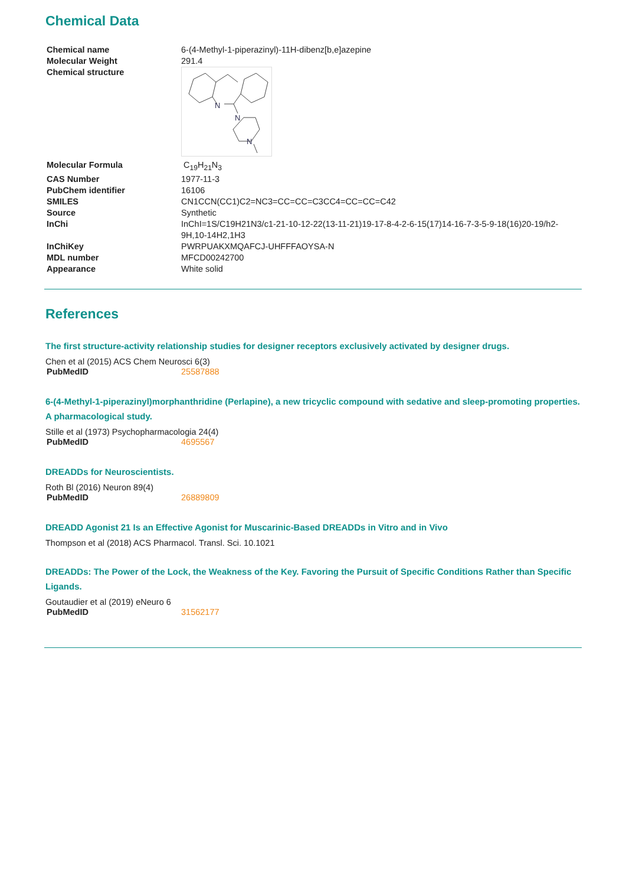Chemical Data
| Chemical name | 6-(4-Methyl-1-piperazinyl)-11H-dibenz[b,e]azepine |
| Molecular Weight | 291.4 |
| Chemical structure | N N N |
| Molecular Formula | C<sub>19</sub>H<sub>21</sub>N<sub>3</sub> |
| CAS Number | 1977-11-3 |
| PubChem identifier | 16106 |
| SMILES | CN1CCN(CC1)C2=NC3=CC=CC=C3CC4=CC=CC=C42 |
| Source | Synthetic |
| InChi | InChI=1S/C19H21N3/c1-21-10-12-22(13-11-21)19-17-8-4-2-6-15(17)14-16-7-3-5-9-18(16)20-19/h2-9H,10-14H2,1H3 |
| InChiKey | PWRPUAKXMQAFCJ-UHFFFAOYSA-N |
| MDL number | MFCD00242700 |
| Appearance | White solid |
References
The first structure-activity relationship studies for designer receptors exclusively activated by designer drugs.
Chen et al (2015) ACS Chem Neurosci 6(3)
| PubMedID | 25587888 |
6-(4-Methyl-1-piperazinyl)morphanthridine (Perlapine), a new tricyclic compound with sedative and sleep-promoting properties. A pharmacological study.
Stille et al (1973) Psychopharmacologia 24(4)
| PubMedID | 4695567 |
DREADDs for Neuroscientists.
Roth Bl (2016) Neuron 89(4)
| PubMedID | 26889809 |
DREADD Agonist 21 Is an Effective Agonist for Muscarinic-Based DREADDs in Vitro and in Vivo
Thompson et al (2018) ACS Pharmacol. Transl. Sci. 10.1021
DREADDs: The Power of the Lock, the Weakness of the Key. Favoring the Pursuit of Specific Conditions Rather than Specific Ligands.
Goutaudier et al (2019) eNeuro 6
| PubMedID | 31562177 |